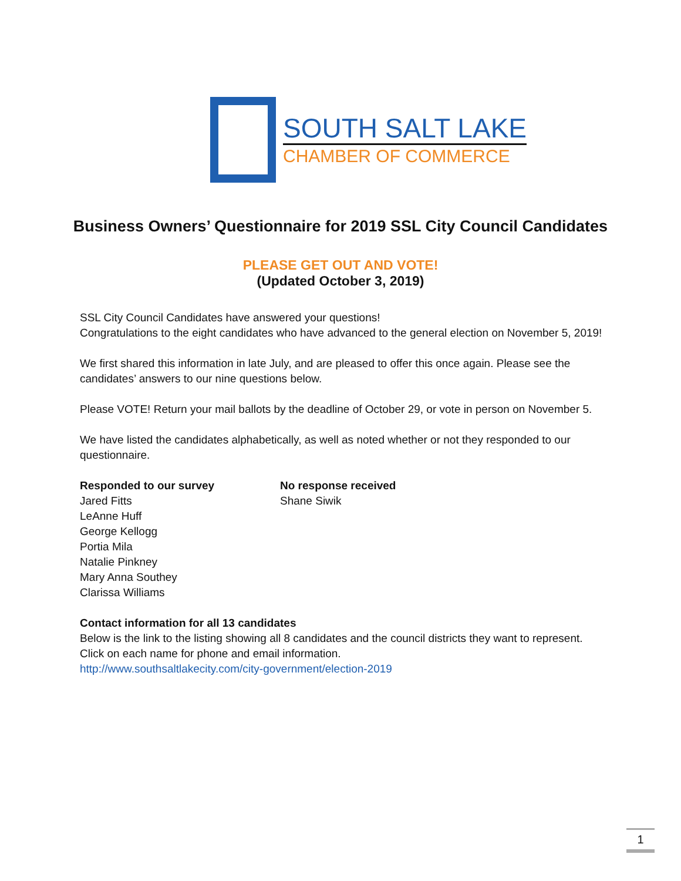SOUTH SALT LAKE
CHAMBER OF COMMERCE
Business Owners’ Questionnaire for 2019 SSL City Council Candidates
PLEASE GET OUT AND VOTE!
(Updated October 3, 2019)
SSL City Council Candidates have answered your questions!
Congratulations to the eight candidates who have advanced to the general election on November 5, 2019!
We first shared this information in late July, and are pleased to offer this once again. Please see the candidates’ answers to our nine questions below.
Please VOTE! Return your mail ballots by the deadline of October 29, or vote in person on November 5.
We have listed the candidates alphabetically, as well as noted whether or not they responded to our questionnaire.
Responded to our survey
Jared Fitts
LeAnne Huff
George Kellogg
Portia Mila
Natalie Pinkney
Mary Anna Southey
Clarissa Williams
No response received
Shane Siwik
Contact information for all 13 candidates
Below is the link to the listing showing all 8 candidates and the council districts they want to represent. Click on each name for phone and email information.
http://www.southsaltlakecity.com/city-government/election-2019
1